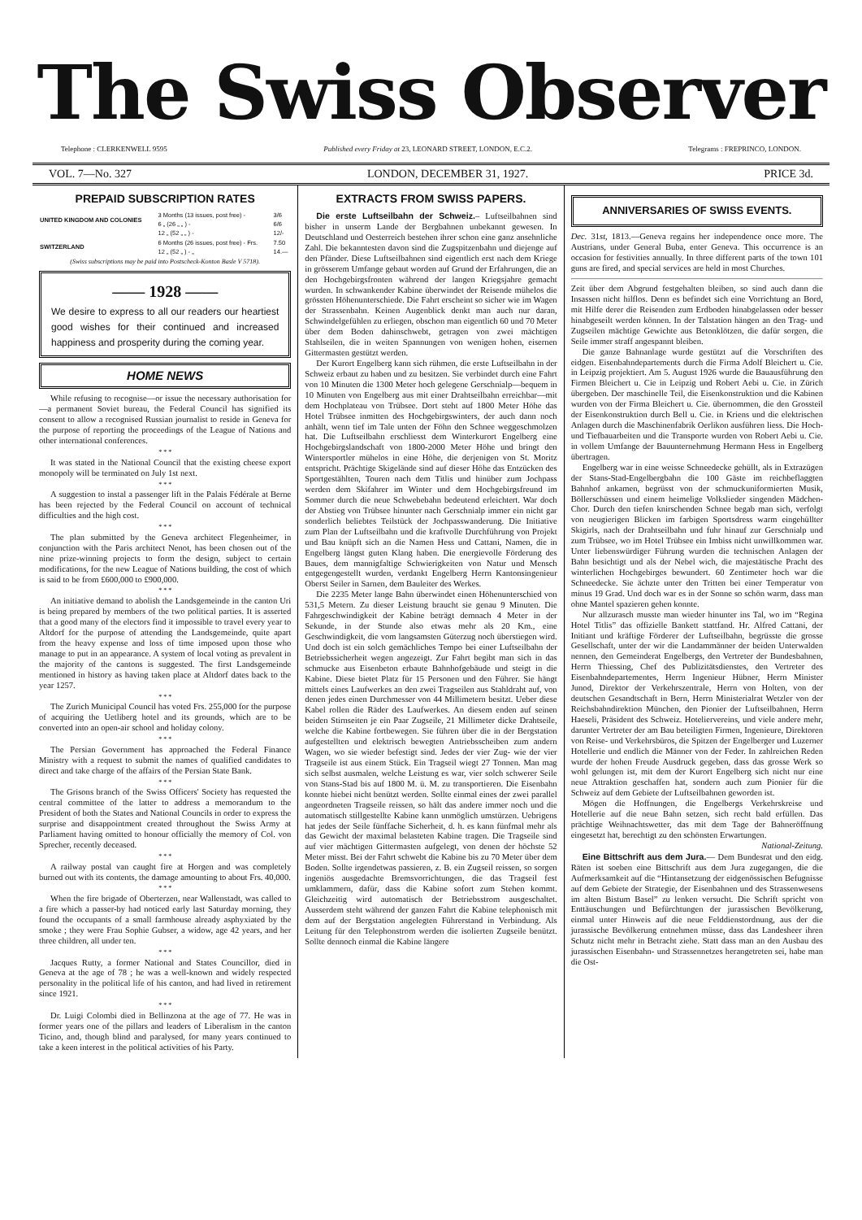The Swiss Observer
Telephone : CLERKENWELL 9595 Published every Friday at 23, LEONARD STREET, LONDON, E.C.2. Telegrams : FREPRINCO, LONDON.
VOL. 7—No. 327 LONDON, DECEMBER 31, 1927. PRICE 3d.
PREPAID SUBSCRIPTION RATES
| UNITED KINGDOM AND COLONIES | 3 Months (13 issues, post free) - | 3/6 |
| | 6 „ (26 „ „ ) - | 6/6 |
| | 12 „ (52 „ „ ) - | 12/- |
| SWITZERLAND | 6 Months (26 issues, post free) - Frs. | 7.50 |
| | 12 „ (52 „ ) - „ | 14.— |
(Swiss subscriptions may be paid into Postscheck-Konton Basle V 5718).
—— 1928 ——
We desire to express to all our readers our heartiest good wishes for their continued and increased happiness and prosperity during the coming year.
HOME NEWS
While refusing to recognise—or issue the necessary authorisation for—a permanent Soviet bureau, the Federal Council has signified its consent to allow a recognised Russian journalist to reside in Geneva for the purpose of reporting the proceedings of the League of Nations and other international conferences.
* * *
It was stated in the National Council that the existing cheese export monopoly will be terminated on July 1st next.
* * *
A suggestion to instal a passenger lift in the Palais Fédérale at Berne has been rejected by the Federal Council on account of technical difficulties and the high cost.
* * *
The plan submitted by the Geneva architect Flegenheimer, in conjunction with the Paris architect Nenot, has been chosen out of the nine prize-winning projects to form the design, subject to certain modifications, for the new League of Nations building, the cost of which is said to be from £600,000 to £900,000.
* * *
An initiative demand to abolish the Landsgemeinde in the canton Uri is being prepared by members of the two political parties. It is asserted that a good many of the electors find it impossible to travel every year to Altdorf for the purpose of attending the Landsgemeinde, quite apart from the heavy expense and loss of time imposed upon those who manage to put in an appearance. A system of local voting as prevalent in the majority of the cantons is suggested. The first Landsgemeinde mentioned in history as having taken place at Altdorf dates back to the year 1257.
* * *
The Zurich Municipal Council has voted Frs. 255,000 for the purpose of acquiring the Uetliberg hotel and its grounds, which are to be converted into an open-air school and holiday colony.
* * *
The Persian Government has approached the Federal Finance Ministry with a request to submit the names of qualified candidates to direct and take charge of the affairs of the Persian State Bank.
* * *
The Grisons branch of the Swiss Officers' Society has requested the central committee of the latter to address a memorandum to the President of both the States and National Councils in order to express the surprise and disappointment created throughout the Swiss Army at Parliament having omitted to honour officially the memory of Col. von Sprecher, recently deceased.
* * *
A railway postal van caught fire at Horgen and was completely burned out with its contents, the damage amounting to about Frs. 40,000.
* * *
When the fire brigade of Oberterzen, near Wallenstadt, was called to a fire which a passer-by had noticed early last Saturday morning, they found the occupants of a small farmhouse already asphyxiated by the smoke ; they were Frau Sophie Gubser, a widow, age 42 years, and her three children, all under ten.
* * *
Jacques Rutty, a former National and States Councillor, died in Geneva at the age of 78 ; he was a well-known and widely respected personality in the political life of his canton, and had lived in retirement since 1921.
* * *
Dr. Luigi Colombi died in Bellinzona at the age of 77. He was in former years one of the pillars and leaders of Liberalism in the canton Ticino, and, though blind and paralysed, for many years continued to take a keen interest in the political activities of his Party.
EXTRACTS FROM SWISS PAPERS.
Die erste Luftseilbahn der Schweiz.– Luftseilbahnen sind bisher in unserm Lande der Bergbahnen unbekannt gewesen. In Deutschland und Oesterreich bestehen ihrer schon eine ganz ansehnliche Zahl. Die bekanntesten davon sind die Zugspitzenbahn und diejenge auf den Pfänder. Diese Luftseilbahnen sind eigentlich erst nach dem Kriege in grösserem Umfange gebaut worden auf Grund der Erfahrungen, die an den Hochgebirgsfronten während der langen Kriegsjahre gemacht wurden. In schwankender Kabine überwindet der Reisende mühelos die grössten Höhenunterschiede. Die Fahrt erscheint so sicher wie im Wagen der Strassenbahn. Keinen Augenblick denkt man auch nur daran, Schwindelgefühlen zu erliegen, obschon man eigentlich 60 und 70 Meter über dem Boden dahinschwebt, getragen von zwei mächtigen Stahlseilen, die in weiten Spannungen von wenigen hohen, eisernen Gittermasten gestützt werden.
Der Kurort Engelberg kann sich rühmen, die erste Luftseilbahn in der Schweiz erbaut zu haben und zu besitzen. Sie verbindet durch eine Fahrt von 10 Minuten die 1300 Meter hoch gelegene Gerschnialp—bequem in 10 Minuten von Engelberg aus mit einer Drahtseilbahn erreichbar—mit dem Hochplateau von Trübsee. Dort steht auf 1800 Meter Höhe das Hotel Trübsee inmitten des Hochgebirgswinters, der auch dann noch anhält, wenn tief im Tale unten der Föhn den Schnee weggeschmolzen hat. Die Luftseilbahn erschliesst dem Winterkurort Engelberg eine Hochgebirgslandschaft von 1800-2000 Meter Höhe und bringt den Wintersportler mühelos in eine Höhe, die derjenigen von St. Moritz entspricht. Prächtige Skigelände sind auf dieser Höhe das Entzücken des Sportgestählten, Touren nach dem Titlis und hinüber zum Jochpass werden dem Skifahrer im Winter und dem Hochgebirgsfreund im Sommer durch die neue Schwebebahn bedeutend erleichtert. War doch der Abstieg von Trübsee hinunter nach Gerschnialp immer ein nicht gar sonderlich beliebtes Teilstück der Jochpasswanderung. Die Initiative zum Plan der Luftseilbahn und die kraftvolle Durchführung von Projekt und Bau knüpft sich an die Namen Hess und Cattani, Namen, die in Engelberg längst guten Klang haben. Die energievolle Förderung des Baues, dem mannigfaltige Schwierigkeiten von Natur und Mensch entgegengestellt wurden, verdankt Engelberg Herrn Kantonsingenieur Oberst Seiler in Sarnen, dem Bauleiter des Werkes.
Die 2235 Meter lange Bahn überwindet einen Höhenunterschied von 531,5 Metern. Zu dieser Leistung braucht sie genau 9 Minuten. Die Fahrgeschwindigkeit der Kabine beträgt demnach 4 Meter in der Sekunde, in der Stunde also etwas mehr als 20 Km., eine Geschwindigkeit, die vom langsamsten Güterzug noch überstiegen wird. Und doch ist ein solch gemächliches Tempo bei einer Luftseilbahn der Betriebssicherheit wegen angezeigt. Zur Fahrt begibt man sich in das schmucke aus Eisenbeton erbaute Bahnhofgebäude und steigt in die Kabine. Diese bietet Platz für 15 Personen und den Führer. Sie hängt mittels eines Laufwerkes an den zwei Tragseilen aus Stahldraht auf, von denen jedes einen Durchmesser von 44 Millimetern besitzt. Ueber diese Kabel rollen die Räder des Laufwerkes. An diesem enden auf seinen beiden Stirnseiten je ein Paar Zugseile, 21 Millimeter dicke Drahtseile, welche die Kabine fortbewegen. Sie führen über die in der Bergstation aufgestellten und elektrisch bewegten Antriebsscheiben zum andern Wagen, wo sie wieder befestigt sind. Jedes der vier Zug- wie der vier Tragseile ist aus einem Stück. Ein Tragseil wiegt 27 Tonnen. Man mag sich selbst ausmalen, welche Leistung es war, vier solch schwerer Seile von Stans-Stad bis auf 1800 M. ü. M. zu transportieren. Die Eisenbahn konnte hiebei nicht benützt werden. Sollte einmal eines der zwei parallel angeordneten Tragseile reissen, so hält das andere immer noch und die automatisch stillgestellte Kabine kann unmöglich umstürzen. Uebrigens hat jedes der Seile fünffache Sicherheit, d. h. es kann fünfmal mehr als das Gewicht der maximal belasteten Kabine tragen. Die Tragseile sind auf vier mächtigen Gittermasten aufgelegt, von denen der höchste 52 Meter misst. Bei der Fahrt schwebt die Kabine bis zu 70 Meter über dem Boden. Sollte irgendetwas passieren, z. B. ein Zugseil reissen, so sorgen ingeniös ausgedachte Bremsvorrichtungen, die das Tragseil fest umklammern, dafür, dass die Kabine sofort zum Stehen kommt. Gleichzeitig wird automatisch der Betriebsstrom ausgeschaltet. Ausserdem steht während der ganzen Fahrt die Kabine telephonisch mit dem auf der Bergstation angelegten Führerstand in Verbindung. Als Leitung für den Telephonstrom werden die isolierten Zugseile benützt. Sollte dennoch einmal die Kabine längere
ANNIVERSARIES OF SWISS EVENTS.
Dec. 31st, 1813.—Geneva regains her independence once more. The Austrians, under General Buba, enter Geneva. This occurrence is an occasion for festivities annually. In three different parts of the town 101 guns are fired, and special services are held in most Churches.
Zeit über dem Abgrund festgehalten bleiben, so sind auch dann die Insassen nicht hilflos. Denn es befindet sich eine Vorrichtung an Bord, mit Hilfe derer die Reisenden zum Erdboden hinabgelassen oder besser hinabgeseilt werden können. In der Talstation hängen an den Trag- und Zugseilen mächtige Gewichte aus Betonklötzen, die dafür sorgen, die Seile immer straff angespannt bleiben.
Die ganze Bahnanlage wurde gestützt auf die Vorschriften des eidgen. Eisenbahndepartements durch die Firma Adolf Bleichert u. Cie. in Leipzig projektiert. Am 5. August 1926 wurde die Bauausführung den Firmen Bleichert u. Cie in Leipzig und Robert Aebi u. Cie. in Zürich übergeben. Der maschinelle Teil, die Eisenkonstruktion und die Kabinen wurden von der Firma Bleichert u. Cie. übernommen, die den Grossteil der Eisenkonstruktion durch Bell u. Cie. in Kriens und die elektrischen Anlagen durch die Maschinenfabrik Oerlikon ausführen liess. Die Hoch- und Tiefbauarbeiten und die Transporte wurden von Robert Aebi u. Cie. in vollem Umfange der Bauunternehmung Hermann Hess in Engelberg übertragen.
Engelberg war in eine weisse Schneedecke gehüllt, als in Extrazügen der Stans-Stad-Engelbergbahn die 100 Gäste im reichbeflaggten Bahnhof ankamen, begrüsst von der schmuckuniformierten Musik, Böllerschüssen und einem heimelige Volkslieder singenden Mädchen-Chor. Durch den tiefen knirschenden Schnee begab man sich, verfolgt von neugierigen Blicken im farbigen Sportsdress warm eingehüllter Skigirls, nach der Drahtseilbahn und fuhr hinauf zur Gerschnialp und zum Trübsee, wo im Hotel Trübsee ein Imbiss nicht unwillkommen war. Unter liebenswürdiger Führung wurden die technischen Anlagen der Bahn besichtigt und als der Nebel wich, die majestätische Pracht des winterlichen Hochgebirges bewundert. 60 Zentimeter hoch war die Schneedecke. Sie ächzte unter den Tritten bei einer Temperatur von minus 19 Grad. Und doch war es in der Sonne so schön warm, dass man ohne Mantel spazieren gehen konnte.
Nur allzurasch musste man wieder hinunter ins Tal, wo im “Regina Hotel Titlis” das offizielle Bankett stattfand. Hr. Alfred Cattani, der Initiant und kräftige Förderer der Luftseilbahn, begrüsste die grosse Gesellschaft, unter der wir die Landammänner der beiden Unterwalden nennen, den Gemeinderat Engelbergs, den Vertreter der Bundesbahnen, Herrn Thiessing, Chef des Publizitätsdienstes, den Vertreter des Eisenbahndepartementes, Herrn Ingenieur Hübner, Herrn Minister Junod, Direktor der Verkehrszentrale, Herrn von Holten, von der deutschen Gesandtschaft in Bern, Herrn Ministerialrat Wetzler von der Reichsbahndirektion München, den Pionier der Luftseilbahnen, Herrn Haeseli, Präsident des Schweiz. Hoteliervereins, und viele andere mehr, darunter Vertreter der am Bau beteiligten Firmen, Ingenieure, Direktoren von Reise- und Verkehrsbüros, die Spitzen der Engelberger und Luzerner Hotellerie und endlich die Männer von der Feder. In zahlreichen Reden wurde der hohen Freude Ausdruck gegeben, dass das grosse Werk so wohl gelungen ist, mit dem der Kurort Engelberg sich nicht nur eine neue Attraktion geschaffen hat, sondern auch zum Pionier für die Schweiz auf dem Gebiete der Luftseilbahnen geworden ist.
Mögen die Hoffnungen, die Engelbergs Verkehrskreise und Hotellerie auf die neue Bahn setzen, sich recht bald erfüllen. Das prächtige Weihnachtswetter, das mit dem Tage der Bahneröffnung eingesetzt hat, berechtigt zu den schönsten Erwartungen. National-Zeitung.
Eine Bittschrift aus dem Jura.— Dem Bundesrat und den eidg. Räten ist soeben eine Bittschrift aus dem Jura zugegangen, die die Aufmerksamkeit auf die “Hintansetzung der eidgenössischen Befugnisse auf dem Gebiete der Strategie, der Eisenbahnen und des Strassenwesens im alten Bistum Basel” zu lenken versucht. Die Schrift spricht von Enttäuschungen und Befürchtungen der jurassischen Bevölkerung, einmal unter Hinweis auf die neue Felddienstordnung, aus der die jurassische Bevölkerung entnehmen müsse, dass das Landesheer ihren Schutz nicht mehr in Betracht ziehe. Statt dass man an den Ausbau des jurassischen Eisenbahn- und Strassennetzes herangetreten sei, habe man die Ost-